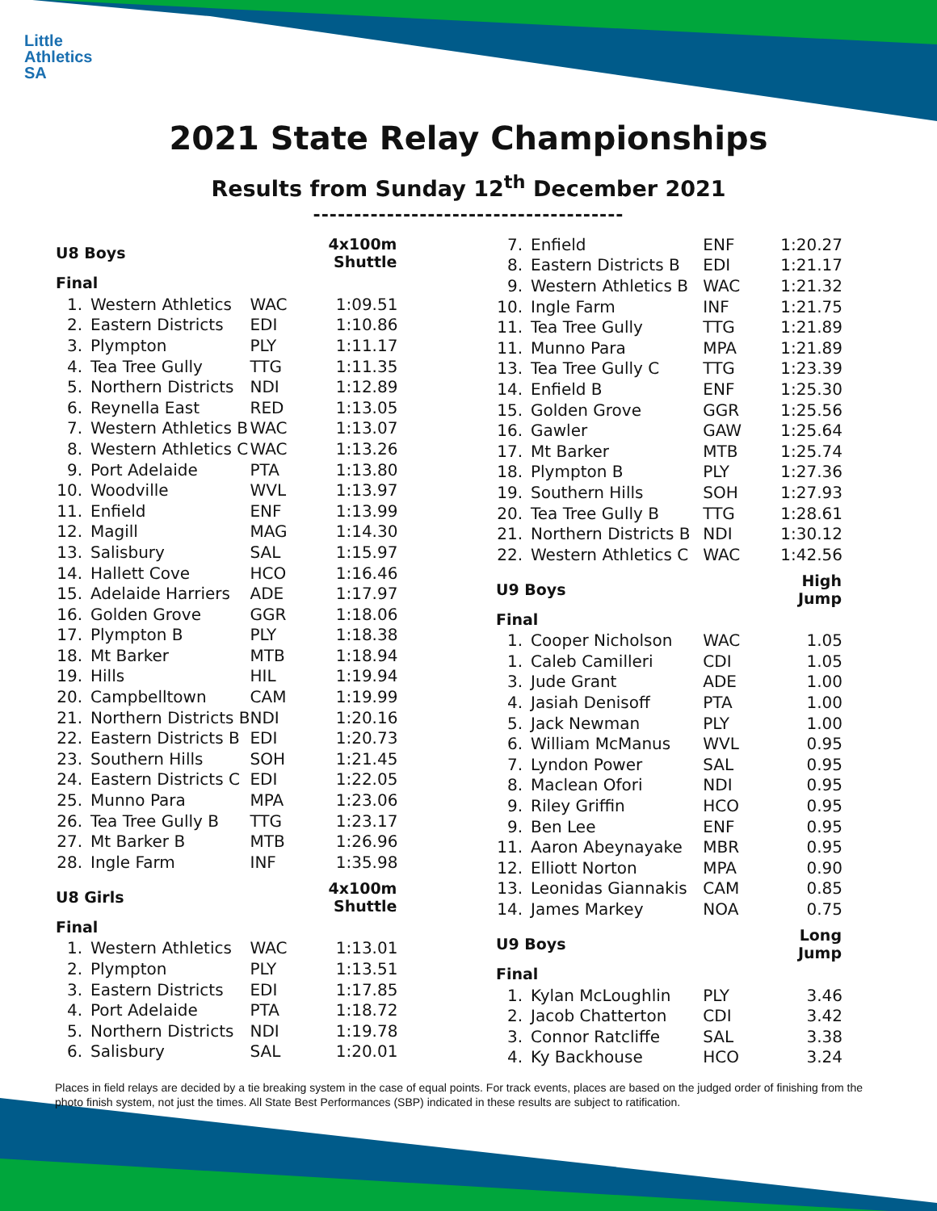Little
Athletics
SA
2021 State Relay Championships
Results from Sunday 12<sup>th</sup> December 2021
--------------------------------------
| U8 Boys | | | 4x100m Shuttle |
| --- | --- | --- | --- |
| Final | | | |
| 1. | Western Athletics | WAC | 1:09.51 |
| 2. | Eastern Districts | EDI | 1:10.86 |
| 3. | Plympton | PLY | 1:11.17 |
| 4. | Tea Tree Gully | TTG | 1:11.35 |
| 5. | Northern Districts | NDI | 1:12.89 |
| 6. | Reynella East | RED | 1:13.05 |
| 7. | Western Athletics B | WAC | 1:13.07 |
| 8. | Western Athletics C | WAC | 1:13.26 |
| 9. | Port Adelaide | PTA | 1:13.80 |
| 10. | Woodville | WVL | 1:13.97 |
| 11. | Enfield | ENF | 1:13.99 |
| 12. | Magill | MAG | 1:14.30 |
| 13. | Salisbury | SAL | 1:15.97 |
| 14. | Hallett Cove | HCO | 1:16.46 |
| 15. | Adelaide Harriers | ADE | 1:17.97 |
| 16. | Golden Grove | GGR | 1:18.06 |
| 17. | Plympton B | PLY | 1:18.38 |
| 18. | Mt Barker | MTB | 1:18.94 |
| 19. | Hills | HIL | 1:19.94 |
| 20. | Campbelltown | CAM | 1:19.99 |
| 21. | Northern Districts B | NDI | 1:20.16 |
| 22. | Eastern Districts B | EDI | 1:20.73 |
| 23. | Southern Hills | SOH | 1:21.45 |
| 24. | Eastern Districts C | EDI | 1:22.05 |
| 25. | Munno Para | MPA | 1:23.06 |
| 26. | Tea Tree Gully B | TTG | 1:23.17 |
| 27. | Mt Barker B | MTB | 1:26.96 |
| 28. | Ingle Farm | INF | 1:35.98 |
| U8 Girls | | | 4x100m Shuttle |
| Final | | | |
| 1. | Western Athletics | WAC | 1:13.01 |
| 2. | Plympton | PLY | 1:13.51 |
| 3. | Eastern Districts | EDI | 1:17.85 |
| 4. | Port Adelaide | PTA | 1:18.72 |
| 5. | Northern Districts | NDI | 1:19.78 |
| 6. | Salisbury | SAL | 1:20.01 |
| 7. | Enfield | ENF | 1:20.27 |
| 8. | Eastern Districts B | EDI | 1:21.17 |
| 9. | Western Athletics B | WAC | 1:21.32 |
| 10. | Ingle Farm | INF | 1:21.75 |
| 11. | Tea Tree Gully | TTG | 1:21.89 |
| 11. | Munno Para | MPA | 1:21.89 |
| 13. | Tea Tree Gully C | TTG | 1:23.39 |
| 14. | Enfield B | ENF | 1:25.30 |
| 15. | Golden Grove | GGR | 1:25.56 |
| 16. | Gawler | GAW | 1:25.64 |
| 17. | Mt Barker | MTB | 1:25.74 |
| 18. | Plympton B | PLY | 1:27.36 |
| 19. | Southern Hills | SOH | 1:27.93 |
| 20. | Tea Tree Gully B | TTG | 1:28.61 |
| 21. | Northern Districts B | NDI | 1:30.12 |
| 22. | Western Athletics C | WAC | 1:42.56 |
| U9 Boys | | | High Jump |
| Final | | | |
| 1. | Cooper Nicholson | WAC | 1.05 |
| 1. | Caleb Camilleri | CDI | 1.05 |
| 3. | Jude Grant | ADE | 1.00 |
| 4. | Jasiah Denisoff | PTA | 1.00 |
| 5. | Jack Newman | PLY | 1.00 |
| 6. | William McManus | WVL | 0.95 |
| 7. | Lyndon Power | SAL | 0.95 |
| 8. | Maclean Ofori | NDI | 0.95 |
| 9. | Riley Griffin | HCO | 0.95 |
| 9. | Ben Lee | ENF | 0.95 |
| 11. | Aaron Abeynayake | MBR | 0.95 |
| 12. | Elliott Norton | MPA | 0.90 |
| 13. | Leonidas Giannakis | CAM | 0.85 |
| 14. | James Markey | NOA | 0.75 |
| U9 Boys | | | Long Jump |
| Final | | | |
| 1. | Kylan McLoughlin | PLY | 3.46 |
| 2. | Jacob Chatterton | CDI | 3.42 |
| 3. | Connor Ratcliffe | SAL | 3.38 |
| 4. | Ky Backhouse | HCO | 3.24 |
Places in field relays are decided by a tie breaking system in the case of equal points. For track events, places are based on the judged order of finishing from the photo finish system, not just the times. All State Best Performances (SBP) indicated in these results are subject to ratification.